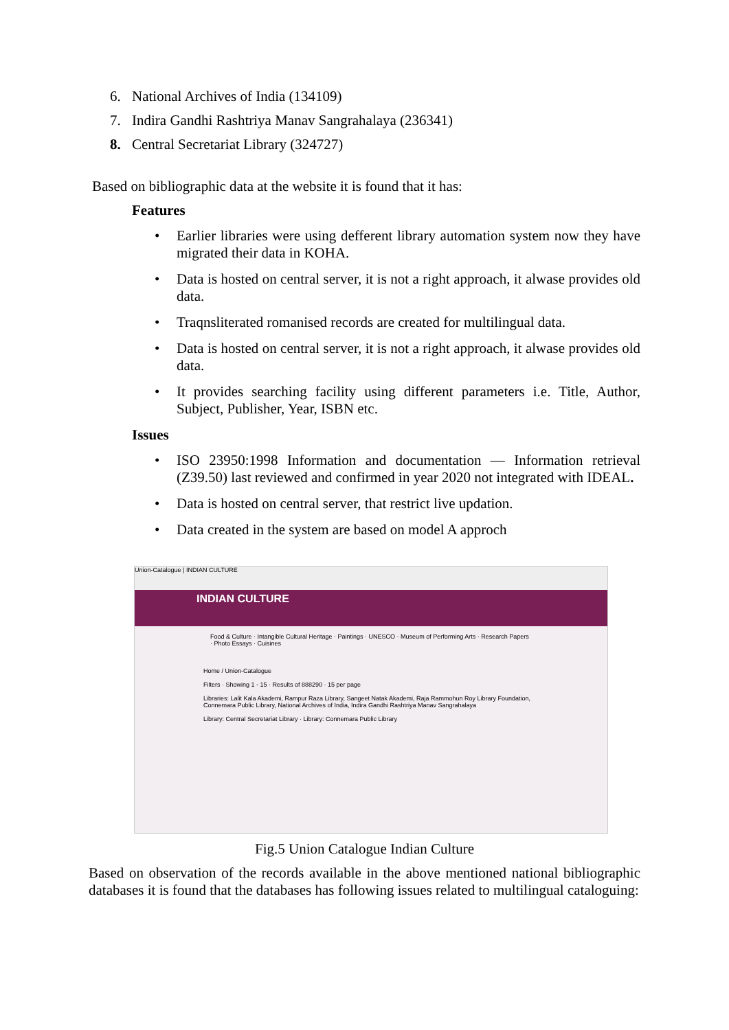6. National Archives of India (134109)
7. Indira Gandhi Rashtriya Manav Sangrahalaya (236341)
8. Central Secretariat Library (324727)
Based on bibliographic data at the website it is found that it has:
Features
• Earlier libraries were using defferent library automation system now they have migrated their data in KOHA.
• Data is hosted on central server, it is not a right approach, it alwase provides old data.
• Traqnsliterated romanised records are created for multilingual data.
• Data is hosted on central server, it is not a right approach, it alwase provides old data.
• It provides searching facility using different parameters i.e. Title, Author, Subject, Publisher, Year, ISBN etc.
Issues
• ISO 23950:1998 Information and documentation — Information retrieval (Z39.50) last reviewed and confirmed in year 2020 not integrated with IDEAL.
• Data is hosted on central server, that restrict live updation.
• Data created in the system are based on model A approch
Union-Catalogue | INDIAN CULTURE
INDIAN CULTURE
Food & Culture · Intangible Cultural Heritage · Paintings · UNESCO · Museum of Performing Arts · Research Papers · Photo Essays · Cuisines
Home / Union-Catalogue
Filters · Showing 1 - 15 · Results of 888290 · 15 per page
Libraries: Lalit Kala Akademi, Rampur Raza Library, Sangeet Natak Akademi, Raja Rammohun Roy Library Foundation, Connemara Public Library, National Archives of India, Indira Gandhi Rashtriya Manav Sangrahalaya
Library: Central Secretariat Library · Library: Connemara Public Library
Fig.5 Union Catalogue Indian Culture
Based on observation of the records available in the above mentioned national bibliographic databases it is found that the databases has following issues related to multilingual cataloguing: